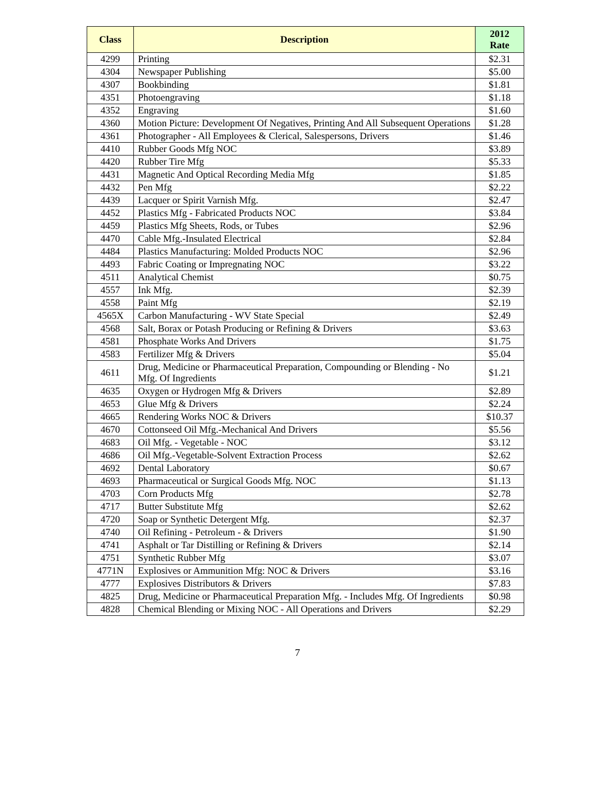| Class | Description | 2012 Rate |
| --- | --- | --- |
| 4299 | Printing | $2.31 |
| 4304 | Newspaper Publishing | $5.00 |
| 4307 | Bookbinding | $1.81 |
| 4351 | Photoengraving | $1.18 |
| 4352 | Engraving | $1.60 |
| 4360 | Motion Picture: Development Of Negatives, Printing And All Subsequent Operations | $1.28 |
| 4361 | Photographer - All Employees & Clerical, Salespersons, Drivers | $1.46 |
| 4410 | Rubber Goods Mfg NOC | $3.89 |
| 4420 | Rubber Tire Mfg | $5.33 |
| 4431 | Magnetic And Optical Recording Media Mfg | $1.85 |
| 4432 | Pen Mfg | $2.22 |
| 4439 | Lacquer or Spirit Varnish Mfg. | $2.47 |
| 4452 | Plastics Mfg - Fabricated Products NOC | $3.84 |
| 4459 | Plastics Mfg Sheets, Rods, or Tubes | $2.96 |
| 4470 | Cable Mfg.-Insulated Electrical | $2.84 |
| 4484 | Plastics Manufacturing: Molded Products NOC | $2.96 |
| 4493 | Fabric Coating or Impregnating NOC | $3.22 |
| 4511 | Analytical Chemist | $0.75 |
| 4557 | Ink Mfg. | $2.39 |
| 4558 | Paint Mfg | $2.19 |
| 4565X | Carbon Manufacturing - WV State Special | $2.49 |
| 4568 | Salt, Borax or Potash Producing or Refining & Drivers | $3.63 |
| 4581 | Phosphate Works And Drivers | $1.75 |
| 4583 | Fertilizer Mfg & Drivers | $5.04 |
| 4611 | Drug, Medicine or Pharmaceutical Preparation, Compounding or Blending - No Mfg. Of Ingredients | $1.21 |
| 4635 | Oxygen or Hydrogen Mfg & Drivers | $2.89 |
| 4653 | Glue Mfg & Drivers | $2.24 |
| 4665 | Rendering Works NOC & Drivers | $10.37 |
| 4670 | Cottonseed Oil Mfg.-Mechanical And Drivers | $5.56 |
| 4683 | Oil Mfg. - Vegetable - NOC | $3.12 |
| 4686 | Oil Mfg.-Vegetable-Solvent Extraction Process | $2.62 |
| 4692 | Dental Laboratory | $0.67 |
| 4693 | Pharmaceutical or Surgical Goods Mfg. NOC | $1.13 |
| 4703 | Corn Products Mfg | $2.78 |
| 4717 | Butter Substitute Mfg | $2.62 |
| 4720 | Soap or Synthetic Detergent Mfg. | $2.37 |
| 4740 | Oil Refining - Petroleum - & Drivers | $1.90 |
| 4741 | Asphalt or Tar Distilling or Refining & Drivers | $2.14 |
| 4751 | Synthetic Rubber Mfg | $3.07 |
| 4771N | Explosives or Ammunition Mfg: NOC & Drivers | $3.16 |
| 4777 | Explosives Distributors & Drivers | $7.83 |
| 4825 | Drug, Medicine or Pharmaceutical Preparation Mfg. - Includes Mfg. Of Ingredients | $0.98 |
| 4828 | Chemical Blending or Mixing NOC - All Operations and Drivers | $2.29 |
7